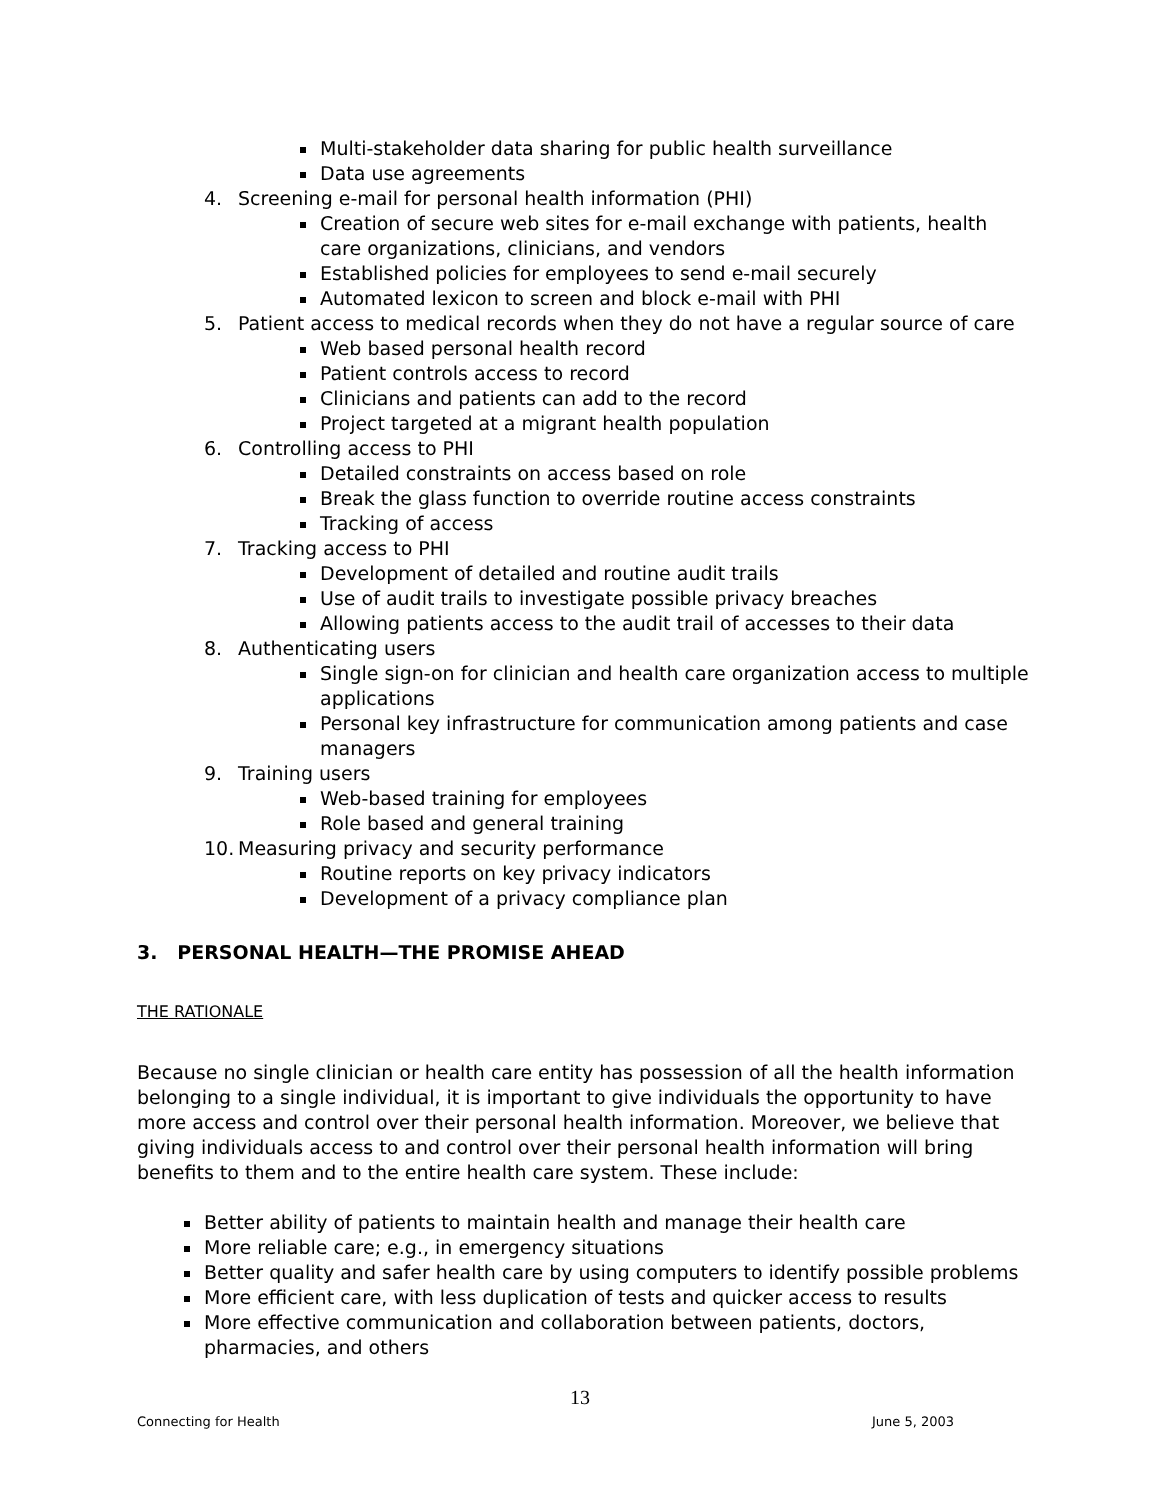Multi-stakeholder data sharing for public health surveillance
Data use agreements
4. Screening e-mail for personal health information (PHI)
Creation of secure web sites for e-mail exchange with patients, health care organizations, clinicians, and vendors
Established policies for employees to send e-mail securely
Automated lexicon to screen and block e-mail with PHI
5. Patient access to medical records when they do not have a regular source of care
Web based personal health record
Patient controls access to record
Clinicians and patients can add to the record
Project targeted at a migrant health population
6. Controlling access to PHI
Detailed constraints on access based on role
Break the glass function to override routine access constraints
Tracking of access
7. Tracking access to PHI
Development of detailed and routine audit trails
Use of audit trails to investigate possible privacy breaches
Allowing patients access to the audit trail of accesses to their data
8. Authenticating users
Single sign-on for clinician and health care organization access to multiple applications
Personal key infrastructure for communication among patients and case managers
9. Training users
Web-based training for employees
Role based and general training
10. Measuring privacy and security performance
Routine reports on key privacy indicators
Development of a privacy compliance plan
3. PERSONAL HEALTH—THE PROMISE AHEAD
THE RATIONALE
Because no single clinician or health care entity has possession of all the health information belonging to a single individual, it is important to give individuals the opportunity to have more access and control over their personal health information. Moreover, we believe that giving individuals access to and control over their personal health information will bring benefits to them and to the entire health care system. These include:
Better ability of patients to maintain health and manage their health care
More reliable care; e.g., in emergency situations
Better quality and safer health care by using computers to identify possible problems
More efficient care, with less duplication of tests and quicker access to results
More effective communication and collaboration between patients, doctors, pharmacies, and others
13
Connecting for Health June 5, 2003